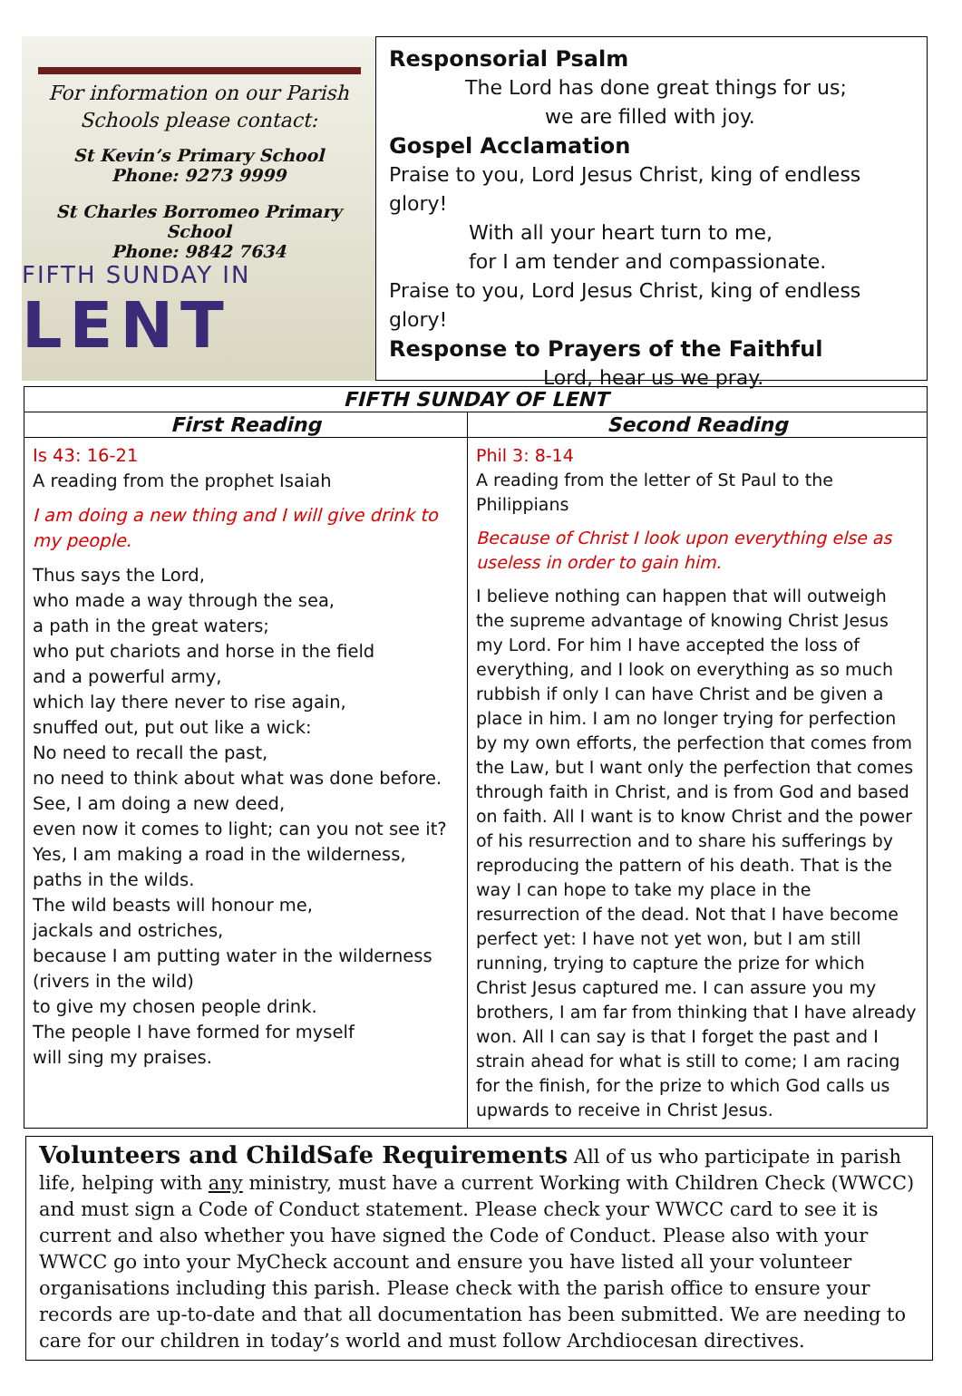For information on our Parish
Schools please contact:
St Kevin’s Primary School
Phone: 9273 9999
St Charles Borromeo Primary School
Phone: 9842 7634
FIFTH SUNDAY IN
LENT
Responsorial Psalm
The Lord has done great things for us;
we are filled with joy.
Gospel Acclamation
Praise to you, Lord Jesus Christ, king of endless glory!
With all your heart turn to me,
for I am tender and compassionate.
Praise to you, Lord Jesus Christ, king of endless glory!
Response to Prayers of the Faithful
Lord, hear us we pray.
| FIFTH SUNDAY OF LENT | |
| --- | --- |
| First Reading | Second Reading |
| Is 43: 16-21 A reading from the prophet Isaiah I am doing a new thing and I will give drink to my people. Thus says the Lord, who made a way through the sea, a path in the great waters; who put chariots and horse in the field and a powerful army, which lay there never to rise again, snuffed out, put out like a wick: No need to recall the past, no need to think about what was done before. See, I am doing a new deed, even now it comes to light; can you not see it? Yes, I am making a road in the wilderness, paths in the wilds. The wild beasts will honour me, jackals and ostriches, because I am putting water in the wilderness (rivers in the wild) to give my chosen people drink. The people I have formed for myself will sing my praises. | Phil 3: 8-14 A reading from the letter of St Paul to the Philippians Because of Christ I look upon everything else as useless in order to gain him. I believe nothing can happen that will outweigh the supreme advantage of knowing Christ Jesus my Lord. For him I have accepted the loss of everything, and I look on everything as so much rubbish if only I can have Christ and be given a place in him. I am no longer trying for perfection by my own efforts, the perfection that comes from the Law, but I want only the perfection that comes through faith in Christ, and is from God and based on faith. All I want is to know Christ and the power of his resurrection and to share his sufferings by reproducing the pattern of his death. That is the way I can hope to take my place in the resurrection of the dead. Not that I have become perfect yet: I have not yet won, but I am still running, trying to capture the prize for which Christ Jesus captured me. I can assure you my brothers, I am far from thinking that I have already won. All I can say is that I forget the past and I strain ahead for what is still to come; I am racing for the finish, for the prize to which God calls us upwards to receive in Christ Jesus. |
Volunteers and ChildSafe Requirements All of us who participate in parish life, helping with any ministry, must have a current Working with Children Check (WWCC) and must sign a Code of Conduct statement. Please check your WWCC card to see it is current and also whether you have signed the Code of Conduct. Please also with your WWCC go into your MyCheck account and ensure you have listed all your volunteer organisations including this parish. Please check with the parish office to ensure your records are up-to-date and that all documentation has been submitted. We are needing to care for our children in today’s world and must follow Archdiocesan directives.